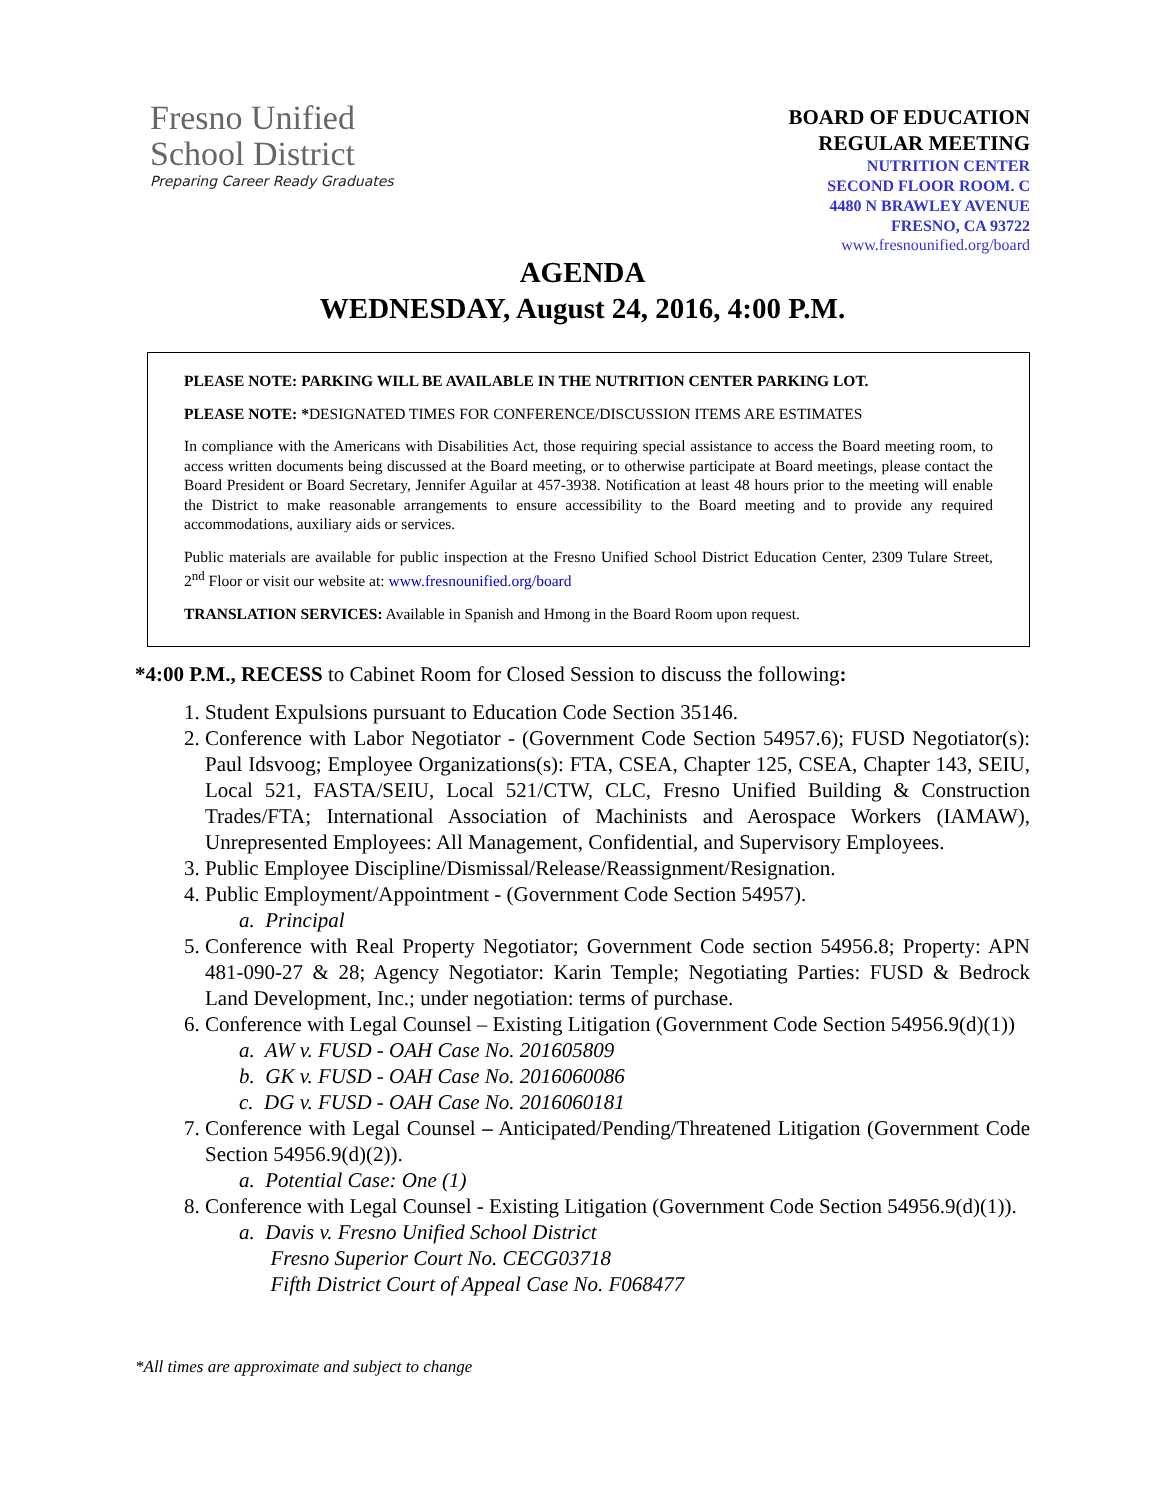Fresno Unified
School District
Preparing Career Ready Graduates
BOARD OF EDUCATION
REGULAR MEETING
NUTRITION CENTER
SECOND FLOOR ROOM. C
4480 N BRAWLEY AVENUE
FRESNO, CA 93722
www.fresnounified.org/board
AGENDA
WEDNESDAY, August 24, 2016, 4:00 P.M.
PLEASE NOTE: PARKING WILL BE AVAILABLE IN THE NUTRITION CENTER PARKING LOT.
PLEASE NOTE: *DESIGNATED TIMES FOR CONFERENCE/DISCUSSION ITEMS ARE ESTIMATES
In compliance with the Americans with Disabilities Act, those requiring special assistance to access the Board meeting room, to access written documents being discussed at the Board meeting, or to otherwise participate at Board meetings, please contact the Board President or Board Secretary, Jennifer Aguilar at 457-3938. Notification at least 48 hours prior to the meeting will enable the District to make reasonable arrangements to ensure accessibility to the Board meeting and to provide any required accommodations, auxiliary aids or services.
Public materials are available for public inspection at the Fresno Unified School District Education Center, 2309 Tulare Street, 2<sup>nd</sup> Floor or visit our website at: www.fresnounified.org/board
TRANSLATION SERVICES: Available in Spanish and Hmong in the Board Room upon request.
*4:00 P.M., RECESS to Cabinet Room for Closed Session to discuss the following:
1. Student Expulsions pursuant to Education Code Section 35146.
2. Conference with Labor Negotiator - (Government Code Section 54957.6); FUSD Negotiator(s): Paul Idsvoog; Employee Organizations(s): FTA, CSEA, Chapter 125, CSEA, Chapter 143, SEIU, Local 521, FASTA/SEIU, Local 521/CTW, CLC, Fresno Unified Building & Construction Trades/FTA; International Association of Machinists and Aerospace Workers (IAMAW), Unrepresented Employees: All Management, Confidential, and Supervisory Employees.
3. Public Employee Discipline/Dismissal/Release/Reassignment/Resignation.
4. Public Employment/Appointment - (Government Code Section 54957).
a. Principal
5. Conference with Real Property Negotiator; Government Code section 54956.8; Property: APN 481-090-27 & 28; Agency Negotiator: Karin Temple; Negotiating Parties: FUSD & Bedrock Land Development, Inc.; under negotiation: terms of purchase.
6. Conference with Legal Counsel – Existing Litigation (Government Code Section 54956.9(d)(1))
a. AW v. FUSD - OAH Case No. 201605809
b. GK v. FUSD - OAH Case No. 2016060086
c. DG v. FUSD - OAH Case No. 2016060181
7. Conference with Legal Counsel – Anticipated/Pending/Threatened Litigation (Government Code Section 54956.9(d)(2)).
a. Potential Case: One (1)
8. Conference with Legal Counsel - Existing Litigation (Government Code Section 54956.9(d)(1)).
a. Davis v. Fresno Unified School District
Fresno Superior Court No. CECG03718
Fifth District Court of Appeal Case No. F068477
*All times are approximate and subject to change